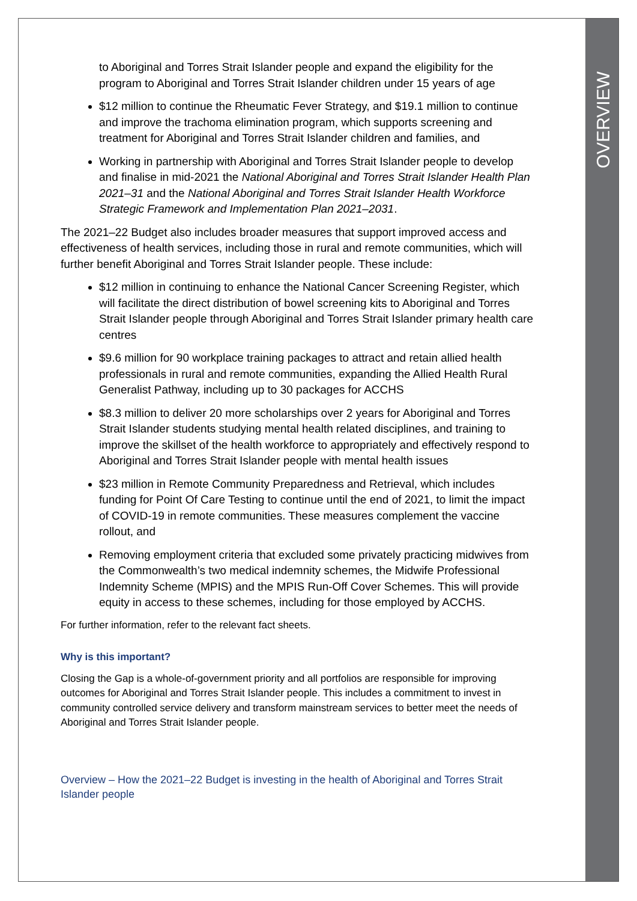OVERVIEW
to Aboriginal and Torres Strait Islander people and expand the eligibility for the program to Aboriginal and Torres Strait Islander children under 15 years of age
$12 million to continue the Rheumatic Fever Strategy, and $19.1 million to continue and improve the trachoma elimination program, which supports screening and treatment for Aboriginal and Torres Strait Islander children and families, and
Working in partnership with Aboriginal and Torres Strait Islander people to develop and finalise in mid-2021 the National Aboriginal and Torres Strait Islander Health Plan 2021–31 and the National Aboriginal and Torres Strait Islander Health Workforce Strategic Framework and Implementation Plan 2021–2031.
The 2021–22 Budget also includes broader measures that support improved access and effectiveness of health services, including those in rural and remote communities, which will further benefit Aboriginal and Torres Strait Islander people. These include:
$12 million in continuing to enhance the National Cancer Screening Register, which will facilitate the direct distribution of bowel screening kits to Aboriginal and Torres Strait Islander people through Aboriginal and Torres Strait Islander primary health care centres
$9.6 million for 90 workplace training packages to attract and retain allied health professionals in rural and remote communities, expanding the Allied Health Rural Generalist Pathway, including up to 30 packages for ACCHS
$8.3 million to deliver 20 more scholarships over 2 years for Aboriginal and Torres Strait Islander students studying mental health related disciplines, and training to improve the skillset of the health workforce to appropriately and effectively respond to Aboriginal and Torres Strait Islander people with mental health issues
$23 million in Remote Community Preparedness and Retrieval, which includes funding for Point Of Care Testing to continue until the end of 2021, to limit the impact of COVID-19 in remote communities. These measures complement the vaccine rollout, and
Removing employment criteria that excluded some privately practicing midwives from the Commonwealth’s two medical indemnity schemes, the Midwife Professional Indemnity Scheme (MPIS) and the MPIS Run-Off Cover Schemes. This will provide equity in access to these schemes, including for those employed by ACCHS.
For further information, refer to the relevant fact sheets.
Why is this important?
Closing the Gap is a whole-of-government priority and all portfolios are responsible for improving outcomes for Aboriginal and Torres Strait Islander people. This includes a commitment to invest in community controlled service delivery and transform mainstream services to better meet the needs of Aboriginal and Torres Strait Islander people.
Overview – How the 2021–22 Budget is investing in the health of Aboriginal and Torres Strait Islander people